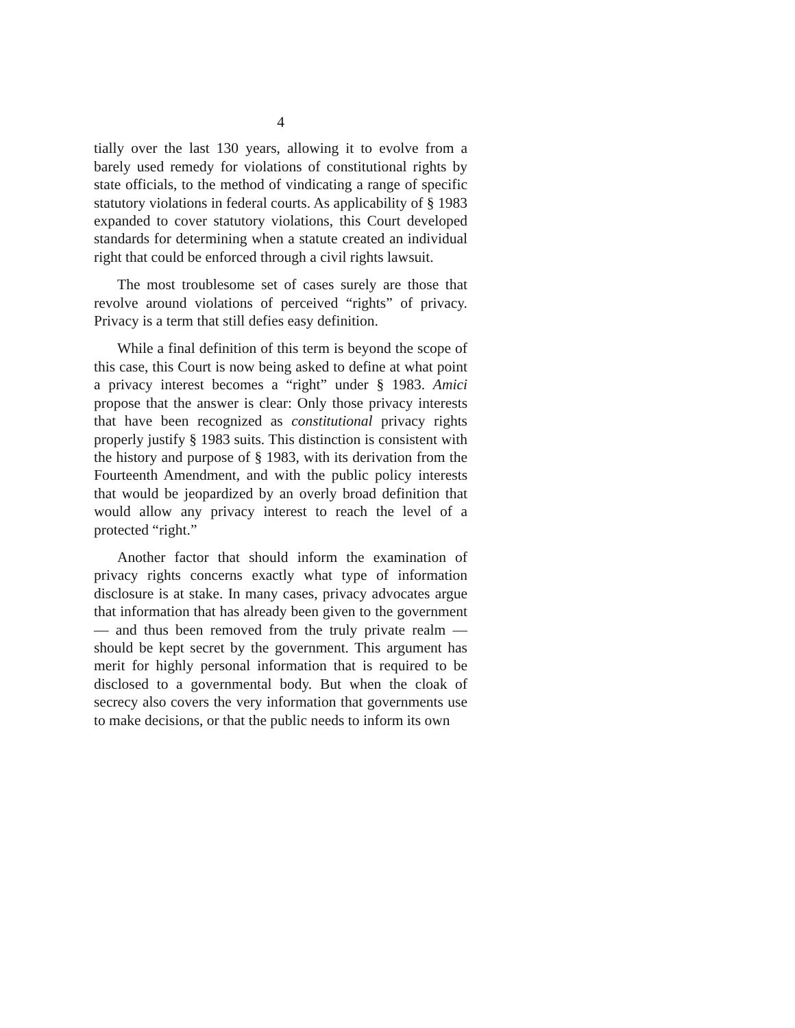4
tially over the last 130 years, allowing it to evolve from a barely used remedy for violations of constitutional rights by state officials, to the method of vindicating a range of specific statutory violations in federal courts. As applicability of § 1983 expanded to cover statutory violations, this Court developed standards for determining when a statute created an individual right that could be enforced through a civil rights lawsuit.
The most troublesome set of cases surely are those that revolve around violations of perceived “rights” of privacy. Privacy is a term that still defies easy definition.
While a final definition of this term is beyond the scope of this case, this Court is now being asked to define at what point a privacy interest becomes a “right” under § 1983. Amici propose that the answer is clear: Only those privacy interests that have been recognized as constitutional privacy rights properly justify § 1983 suits. This distinction is consistent with the history and purpose of § 1983, with its derivation from the Fourteenth Amendment, and with the public policy interests that would be jeopardized by an overly broad definition that would allow any privacy interest to reach the level of a protected “right.”
Another factor that should inform the examination of privacy rights concerns exactly what type of information disclosure is at stake. In many cases, privacy advocates argue that information that has already been given to the government — and thus been removed from the truly private realm — should be kept secret by the government. This argument has merit for highly personal information that is required to be disclosed to a governmental body. But when the cloak of secrecy also covers the very information that governments use to make decisions, or that the public needs to inform its own